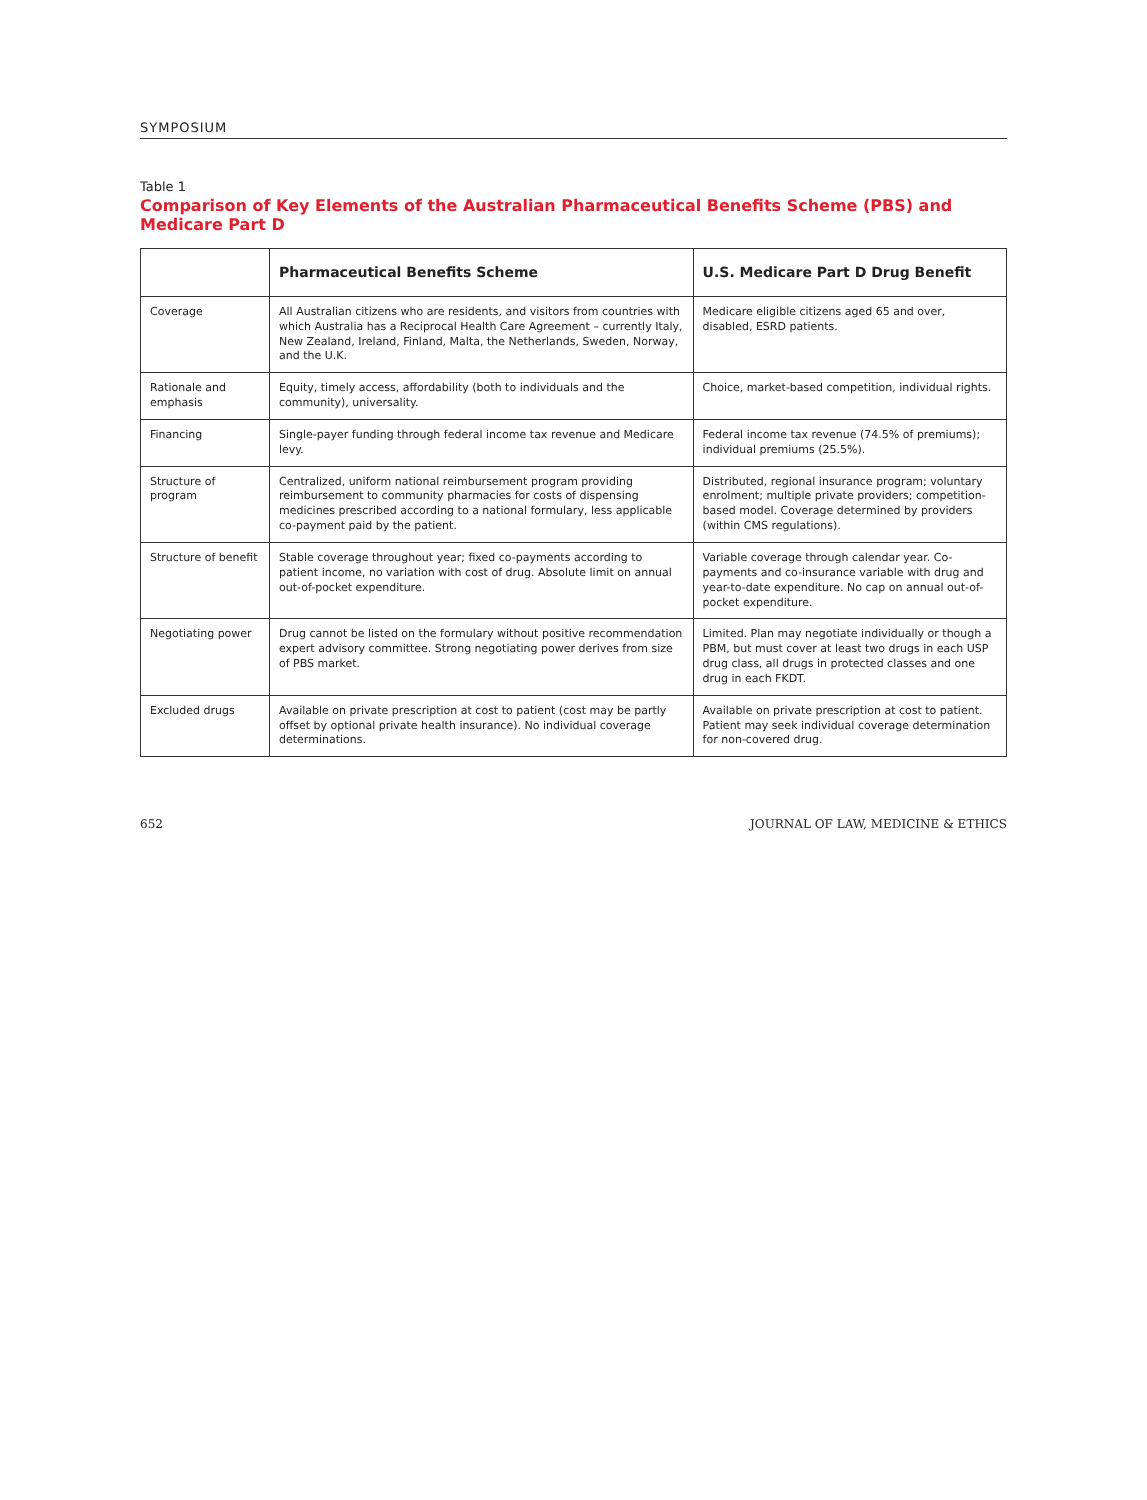SYMPOSIUM
Table 1
Comparison of Key Elements of the Australian Pharmaceutical Benefits Scheme (PBS) and Medicare Part D
| | Pharmaceutical Benefits Scheme | U.S. Medicare Part D Drug Benefit |
| --- | --- | --- |
| Coverage | All Australian citizens who are residents, and visitors from countries with which Australia has a Reciprocal Health Care Agreement – currently Italy, New Zealand, Ireland, Finland, Malta, the Netherlands, Sweden, Norway, and the U.K. | Medicare eligible citizens aged 65 and over, disabled, ESRD patients. |
| Rationale and emphasis | Equity, timely access, affordability (both to individuals and the community), universality. | Choice, market-based competition, individual rights. |
| Financing | Single-payer funding through federal income tax revenue and Medicare levy. | Federal income tax revenue (74.5% of premiums); individual premiums (25.5%). |
| Structure of program | Centralized, uniform national reimbursement program providing reimbursement to community pharmacies for costs of dispensing medicines prescribed according to a national formulary, less applicable co-payment paid by the patient. | Distributed, regional insurance program; voluntary enrolment; multiple private providers; competition-based model. Coverage determined by providers (within CMS regulations). |
| Structure of benefit | Stable coverage throughout year; fixed co-payments according to patient income, no variation with cost of drug. Absolute limit on annual out-of-pocket expenditure. | Variable coverage through calendar year. Co-payments and co-insurance variable with drug and year-to-date expenditure. No cap on annual out-of-pocket expenditure. |
| Negotiating power | Drug cannot be listed on the formulary without positive recommendation expert advisory committee. Strong negotiating power derives from size of PBS market. | Limited. Plan may negotiate individually or though a PBM, but must cover at least two drugs in each USP drug class, all drugs in protected classes and one drug in each FKDT. |
| Excluded drugs | Available on private prescription at cost to patient (cost may be partly offset by optional private health insurance). No individual coverage determinations. | Available on private prescription at cost to patient. Patient may seek individual coverage determination for non-covered drug. |
652 JOURNAL OF LAW, MEDICINE & ETHICS